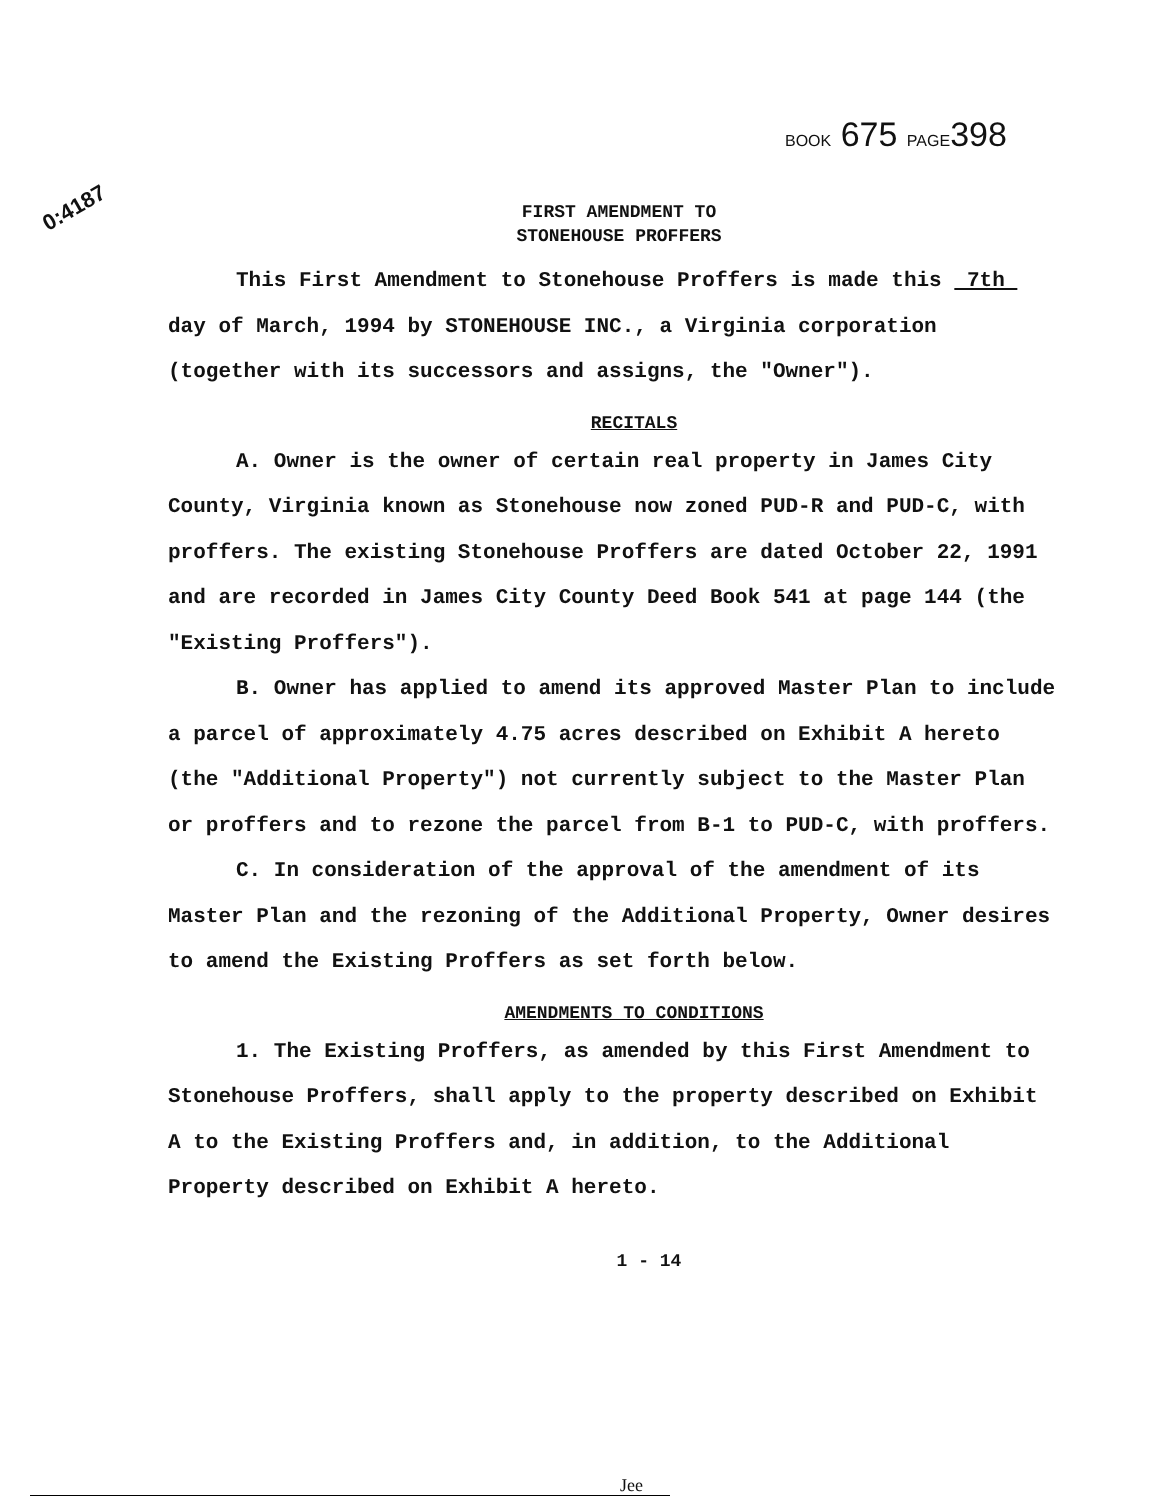BOOK 675 PAGE398
0:4187
FIRST AMENDMENT TO
STONEHOUSE PROFFERS
This First Amendment to Stonehouse Proffers is made this 7th day of March, 1994 by STONEHOUSE INC., a Virginia corporation (together with its successors and assigns, the "Owner").
RECITALS
A. Owner is the owner of certain real property in James City County, Virginia known as Stonehouse now zoned PUD-R and PUD-C, with proffers. The existing Stonehouse Proffers are dated October 22, 1991 and are recorded in James City County Deed Book 541 at page 144 (the "Existing Proffers").
B. Owner has applied to amend its approved Master Plan to include a parcel of approximately 4.75 acres described on Exhibit A hereto (the "Additional Property") not currently subject to the Master Plan or proffers and to rezone the parcel from B-1 to PUD-C, with proffers.
C. In consideration of the approval of the amendment of its Master Plan and the rezoning of the Additional Property, Owner desires to amend the Existing Proffers as set forth below.
AMENDMENTS TO CONDITIONS
1. The Existing Proffers, as amended by this First Amendment to Stonehouse Proffers, shall apply to the property described on Exhibit A to the Existing Proffers and, in addition, to the Additional Property described on Exhibit A hereto.
1 - 14
Jee